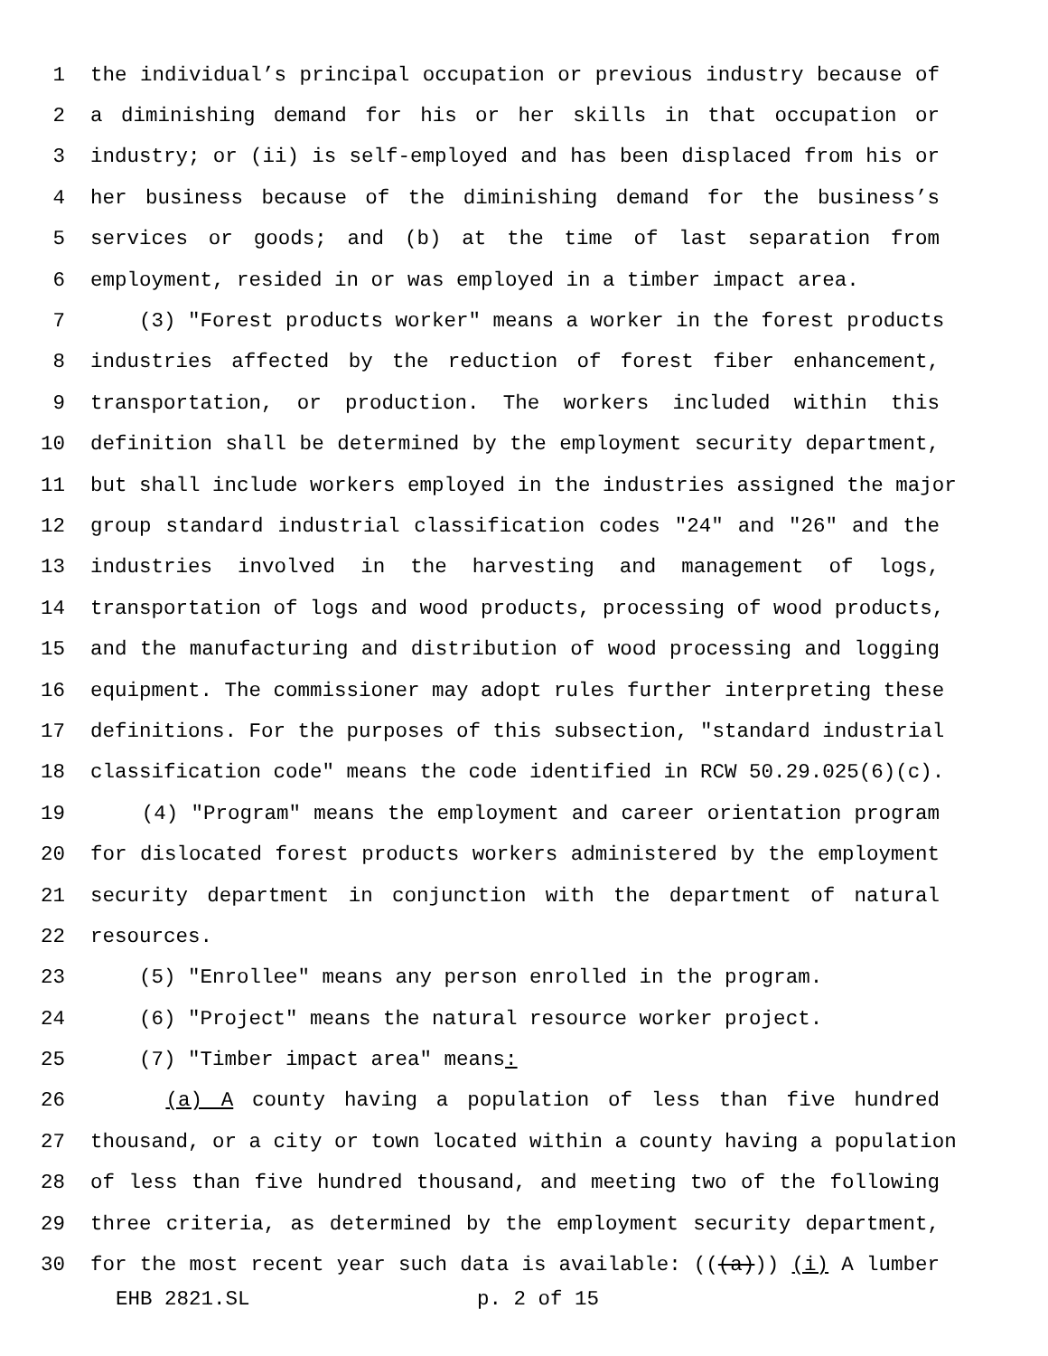1 the individual’s principal occupation or previous industry because of
2 a diminishing demand for his or her skills in that occupation or
3 industry; or (ii) is self-employed and has been displaced from his or
4 her business because of the diminishing demand for the business’s
5 services or goods; and (b) at the time of last separation from
6 employment, resided in or was employed in a timber impact area.
7 (3) "Forest products worker" means a worker in the forest products
8 industries affected by the reduction of forest fiber enhancement,
9 transportation, or production. The workers included within this
10 definition shall be determined by the employment security department,
11 but shall include workers employed in the industries assigned the major
12 group standard industrial classification codes "24" and "26" and the
13 industries involved in the harvesting and management of logs,
14 transportation of logs and wood products, processing of wood products,
15 and the manufacturing and distribution of wood processing and logging
16 equipment. The commissioner may adopt rules further interpreting these
17 definitions. For the purposes of this subsection, "standard industrial
18 classification code" means the code identified in RCW 50.29.025(6)(c).
19 (4) "Program" means the employment and career orientation program
20 for dislocated forest products workers administered by the employment
21 security department in conjunction with the department of natural
22 resources.
23 (5) "Enrollee" means any person enrolled in the program.
24 (6) "Project" means the natural resource worker project.
25 (7) "Timber impact area" means:
26 (a) A county having a population of less than five hundred
27 thousand, or a city or town located within a county having a population
28 of less than five hundred thousand, and meeting two of the following
29 three criteria, as determined by the employment security department,
30 for the most recent year such data is available: (((a))) (i) A lumber
EHB 2821.SL p. 2 of 15